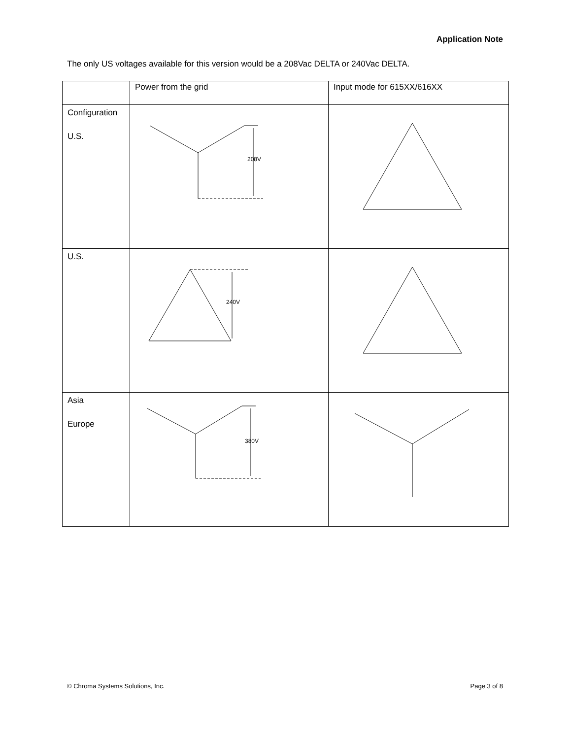Application Note
The only US voltages available for this version would be a 208Vac DELTA or 240Vac DELTA.
| | Power from the grid | Input mode for 615XX/616XX |
| Configuration U.S. | 208V | |
| U.S. | 240V | |
| Asia Europe | 380V | |
© Chroma Systems Solutions, Inc. Page 3 of 8